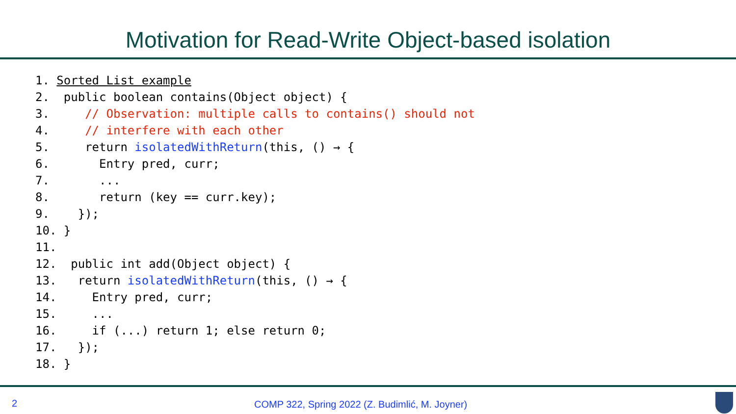Motivation for Read-Write Object-based isolation
1. Sorted List example
2.  public boolean contains(Object object) {
3.     // Observation: multiple calls to contains() should not
4.     // interfere with each other
5.     return isolatedWithReturn(this, () → {
6.       Entry pred, curr;
7.       ...
8.       return (key == curr.key);
9.    });
10. }
11.
12.  public int add(Object object) {
13.   return isolatedWithReturn(this, () → {
14.     Entry pred, curr;
15.     ...
16.     if (...) return 1; else return 0;
17.   });
18. }
2
COMP 322, Spring 2022 (Z. Budimlić, M. Joyner)